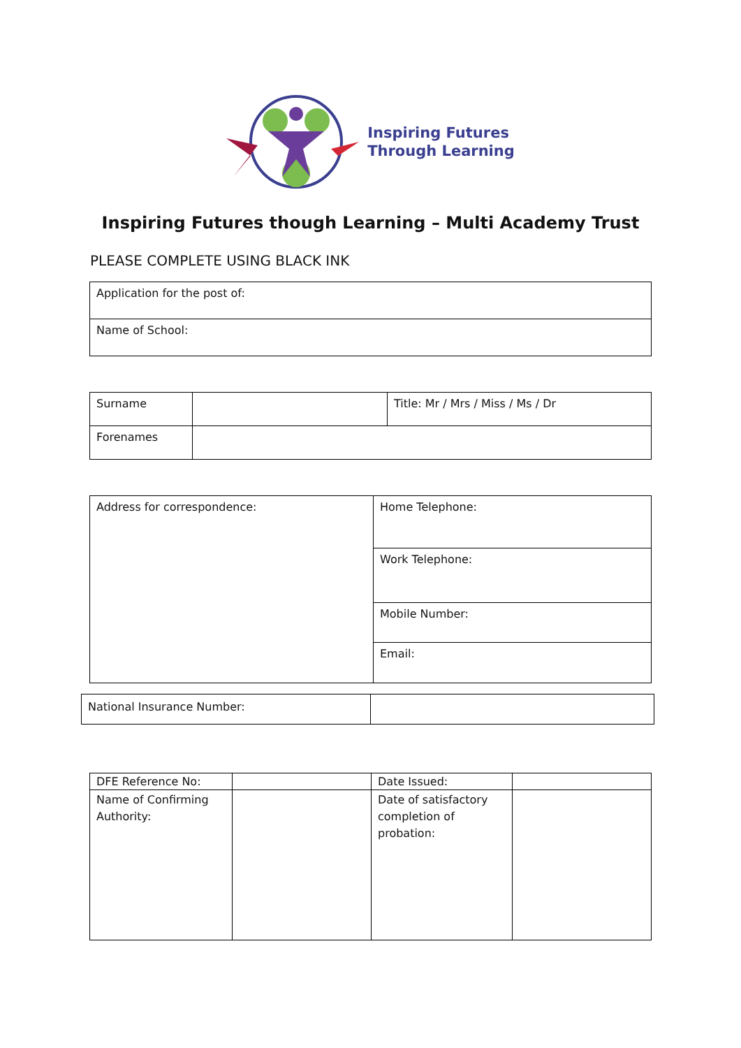Inspiring Futures
Through Learning
Inspiring Futures though Learning – Multi Academy Trust
PLEASE COMPLETE USING BLACK INK
| Application for the post of: |
| Name of School: |
| Surname | | Title: Mr / Mrs / Miss / Ms / Dr |
| Forenames | | |
| Address for correspondence: | Home Telephone: |
| | Work Telephone: |
| | Mobile Number: |
| | Email: |
| National Insurance Number: | |
| DFE Reference No: | | Date Issued: | |
| Name of Confirming Authority: | | Date of satisfactory completion of probation: | |